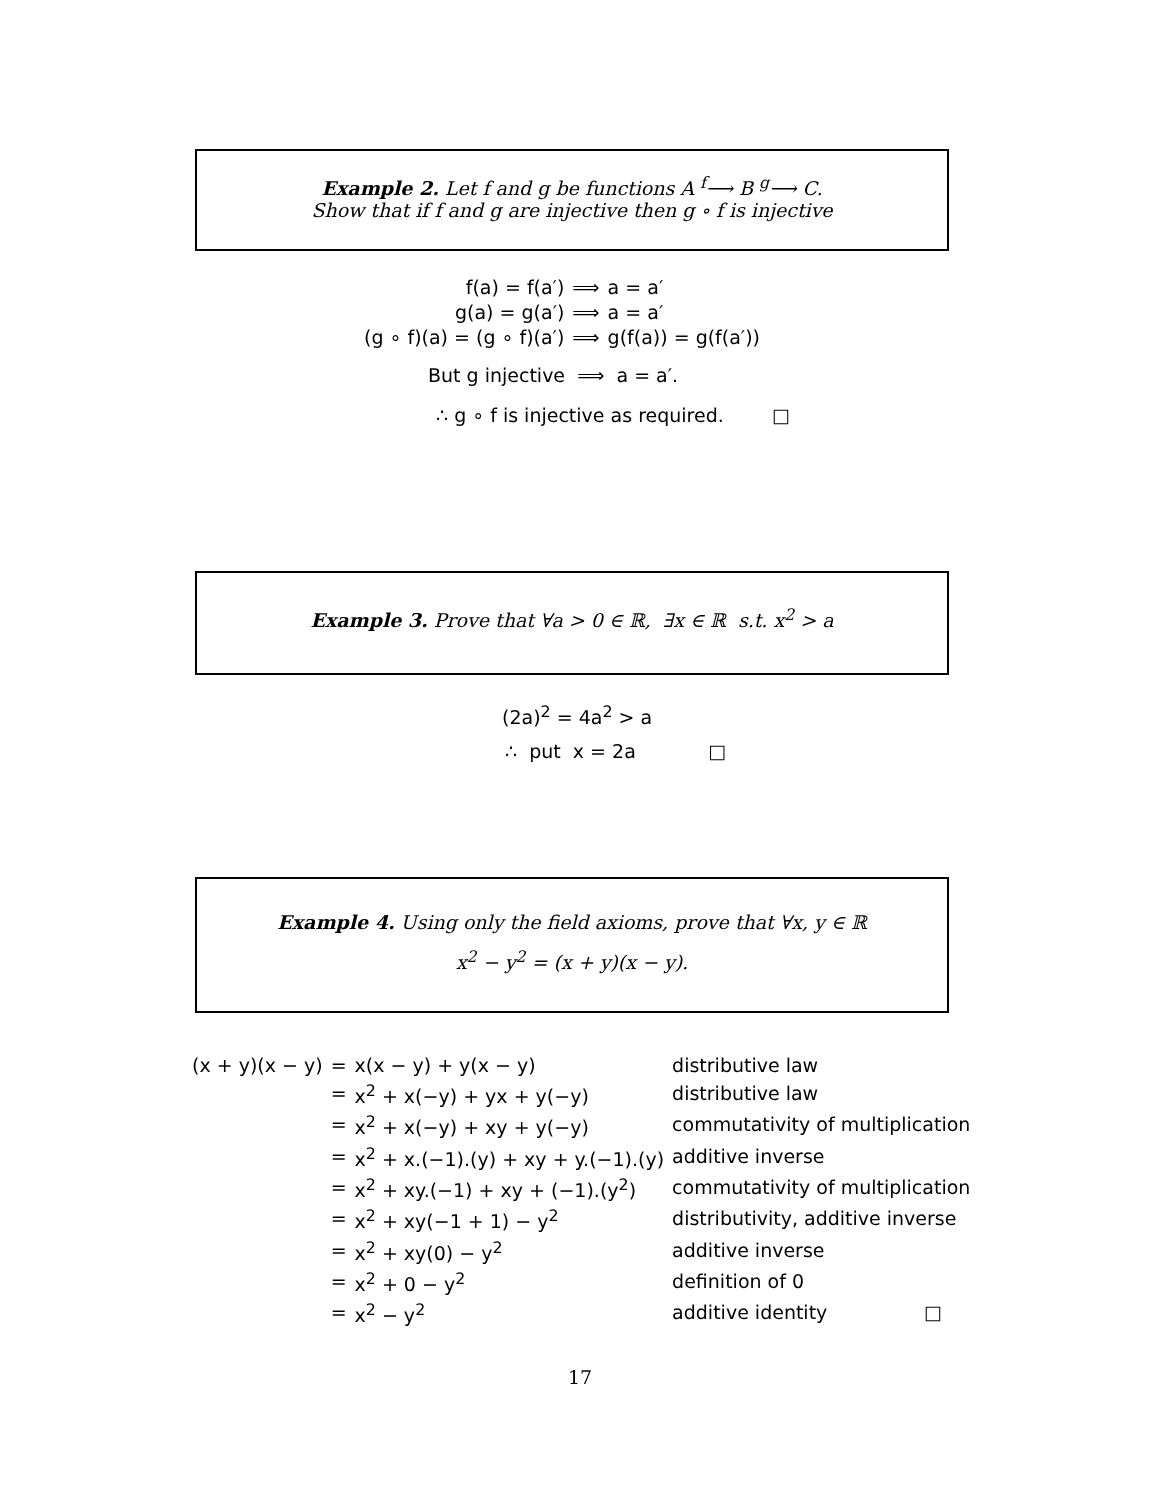Example 2. Let f and g be functions A <sup>f</sup>⟶ B <sup>g</sup>⟶ C.
Show that if f and g are injective then g ∘ f is injective
| f(a) = f(a′) | ⟹ | a = a′ |
| g(a) = g(a′) | ⟹ | a = a′ |
| (g ∘ f)(a) = (g ∘ f)(a′) | ⟹ | g(f(a)) = g(f(a′)) |
But g injective ⟹ a = a′.
∴ g ∘ f is injective as required. □
Example 3. Prove that ∀a > 0 ∈ ℝ, ∃x ∈ ℝ s.t. x<sup>2</sup> > a
(2a)<sup>2</sup> = 4a<sup>2</sup> > a
∴ put x = 2a □
Example 4. Using only the field axioms, prove that ∀x, y ∈ ℝ
x<sup>2</sup> − y<sup>2</sup> = (x + y)(x − y).
| (x + y)(x − y) | = | x(x − y) + y(x − y) | distributive law |
| | = | x<sup>2</sup> + x(−y) + yx + y(−y) | distributive law |
| | = | x<sup>2</sup> + x(−y) + xy + y(−y) | commutativity of multiplication |
| | = | x<sup>2</sup> + x.(−1).(y) + xy + y.(−1).(y) | additive inverse |
| | = | x<sup>2</sup> + xy.(−1) + xy + (−1).(y<sup>2</sup>) | commutativity of multiplication |
| | = | x<sup>2</sup> + xy(−1 + 1) − y<sup>2</sup> | distributivity, additive inverse |
| | = | x<sup>2</sup> + xy(0) − y<sup>2</sup> | additive inverse |
| | = | x<sup>2</sup> + 0 − y<sup>2</sup> | definition of 0 |
| | = | x<sup>2</sup> − y<sup>2</sup> | additive identity □ |
17